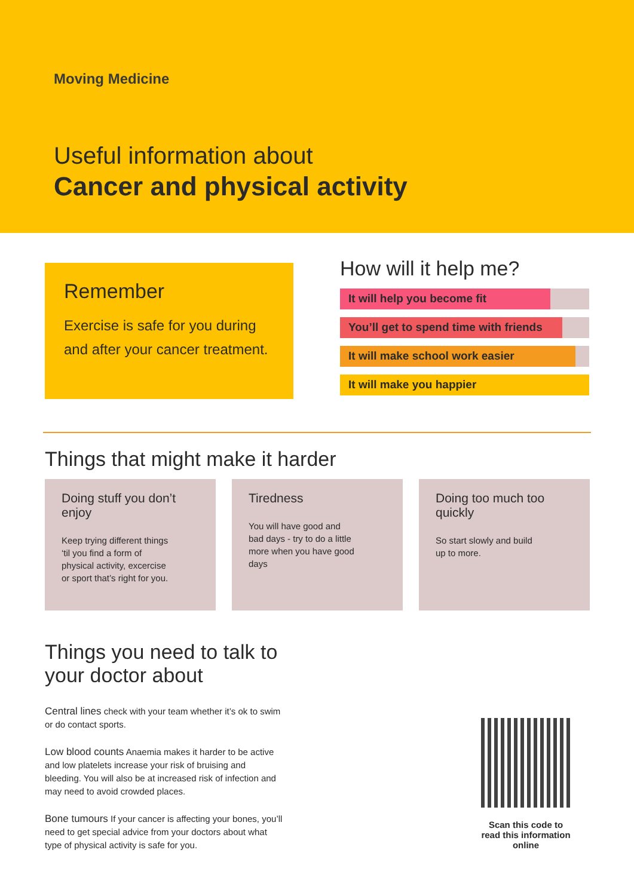Moving Medicine
Useful information about
Cancer and physical activity
Remember
Exercise is safe for you during and after your cancer treatment.
How will it help me?
It will help you become fit
You’ll get to spend time with friends
It will make school work easier
It will make you happier
Things that might make it harder
Doing stuff you don’t enjoy
Keep trying different things ‘til you find a form of physical activity, excercise or sport that’s right for you.
Tiredness
You will have good and bad days - try to do a little more when you have good days
Doing too much too quickly
So start slowly and build up to more.
Things you need to talk to your doctor about
Central lines check with your team whether it’s ok to swim or do contact sports.
Low blood counts Anaemia makes it harder to be active and low platelets increase your risk of bruising and bleeding. You will also be at increased risk of infection and may need to avoid crowded places.
Bone tumours If your cancer is affecting your bones, you’ll need to get special advice from your doctors about what type of physical activity is safe for you.
Scan this code to read this information online